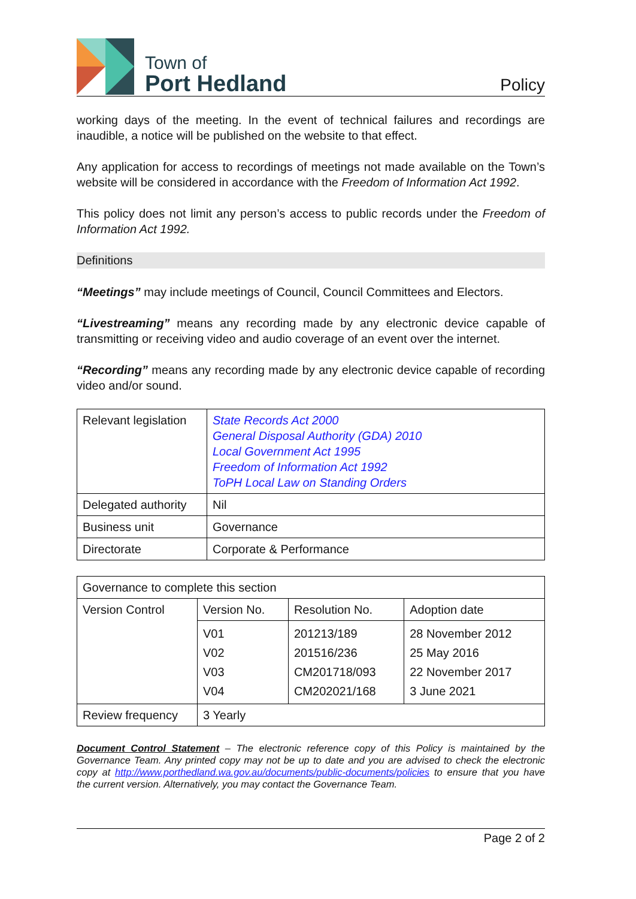Town of
Port Hedland
Policy
working days of the meeting. In the event of technical failures and recordings are inaudible, a notice will be published on the website to that effect.
Any application for access to recordings of meetings not made available on the Town’s website will be considered in accordance with the Freedom of Information Act 1992.
This policy does not limit any person’s access to public records under the Freedom of Information Act 1992.
Definitions
“Meetings” may include meetings of Council, Council Committees and Electors.
“Livestreaming” means any recording made by any electronic device capable of transmitting or receiving video and audio coverage of an event over the internet.
“Recording” means any recording made by any electronic device capable of recording video and/or sound.
| Relevant legislation | State Records Act 2000 General Disposal Authority (GDA) 2010 Local Government Act 1995 Freedom of Information Act 1992 ToPH Local Law on Standing Orders |
| Delegated authority | Nil |
| Business unit | Governance |
| Directorate | Corporate & Performance |
| Governance to complete this section | | | |
| Version Control | Version No. | Resolution No. | Adoption date |
| | V01 V02 V03 V04 | 201213/189 201516/236 CM201718/093 CM202021/168 | 28 November 2012 25 May 2016 22 November 2017 3 June 2021 |
| Review frequency | 3 Yearly | | |
Document Control Statement – The electronic reference copy of this Policy is maintained by the Governance Team. Any printed copy may not be up to date and you are advised to check the electronic copy at http://www.porthedland.wa.gov.au/documents/public-documents/policies to ensure that you have the current version. Alternatively, you may contact the Governance Team.
Page 2 of 2